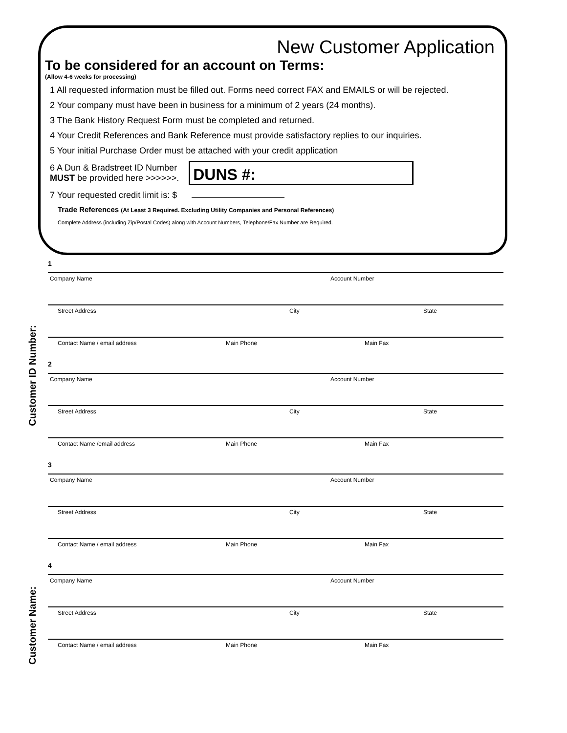New Customer Application
To be considered for an account on Terms:
(Allow 4-6 weeks for processing)
1 All requested information must be filled out. Forms need correct FAX and EMAILS or will be rejected.
2 Your company must have been in business for a minimum of 2 years (24 months).
3 The Bank History Request Form must be completed and returned.
4 Your Credit References and Bank Reference must provide satisfactory replies to our inquiries.
5 Your initial Purchase Order must be attached with your credit application
6 A Dun & Bradstreet ID Number
MUST be provided here >>>>>>. DUNS #:
7 Your requested credit limit is: $
Trade References (At Least 3 Required. Excluding Utility Companies and Personal References)
Complete Address (including Zip/Postal Codes) along with Account Numbers, Telephone/Fax Number are Required.
Customer ID Number:
Customer Name:
1
Company Name Account Number
Street Address City State
Contact Name / email address Main Phone Main Fax
2
Company Name Account Number
Street Address City State
Contact Name /email address Main Phone Main Fax
3
Company Name Account Number
Street Address City State
Contact Name / email address Main Phone Main Fax
4
Company Name Account Number
Street Address City State
Contact Name / email address Main Phone Main Fax